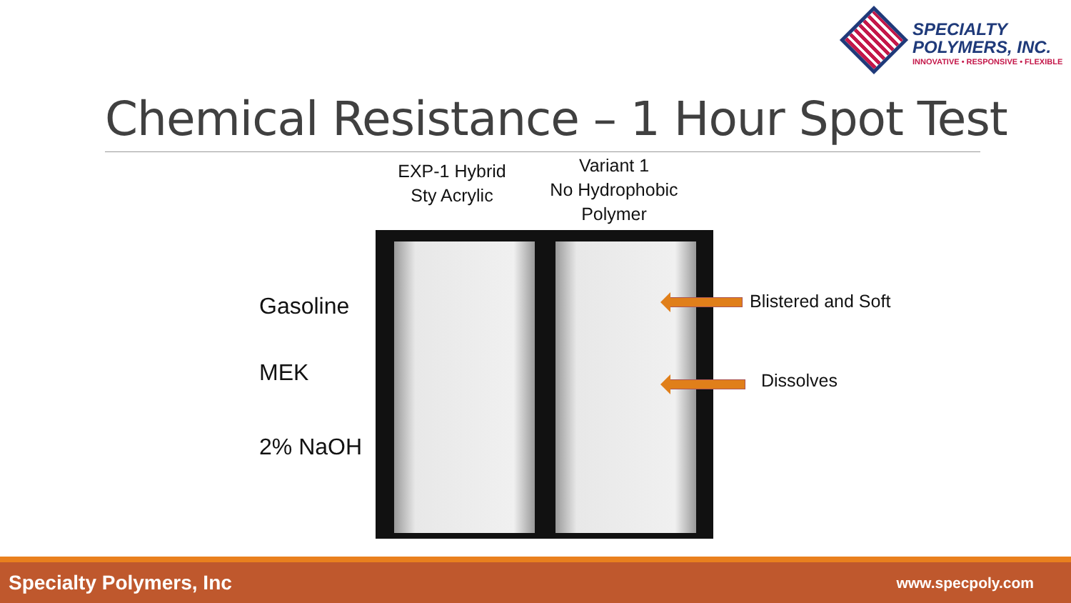SPECIALTY
POLYMERS, INC.
INNOVATIVE • RESPONSIVE • FLEXIBLE
Chemical Resistance – 1 Hour Spot Test
EXP-1 Hybrid
Sty Acrylic
Variant 1
No Hydrophobic
Polymer
Gasoline
MEK
2% NaOH
Blistered and Soft
Dissolves
Specialty Polymers, Inc www.specpoly.com